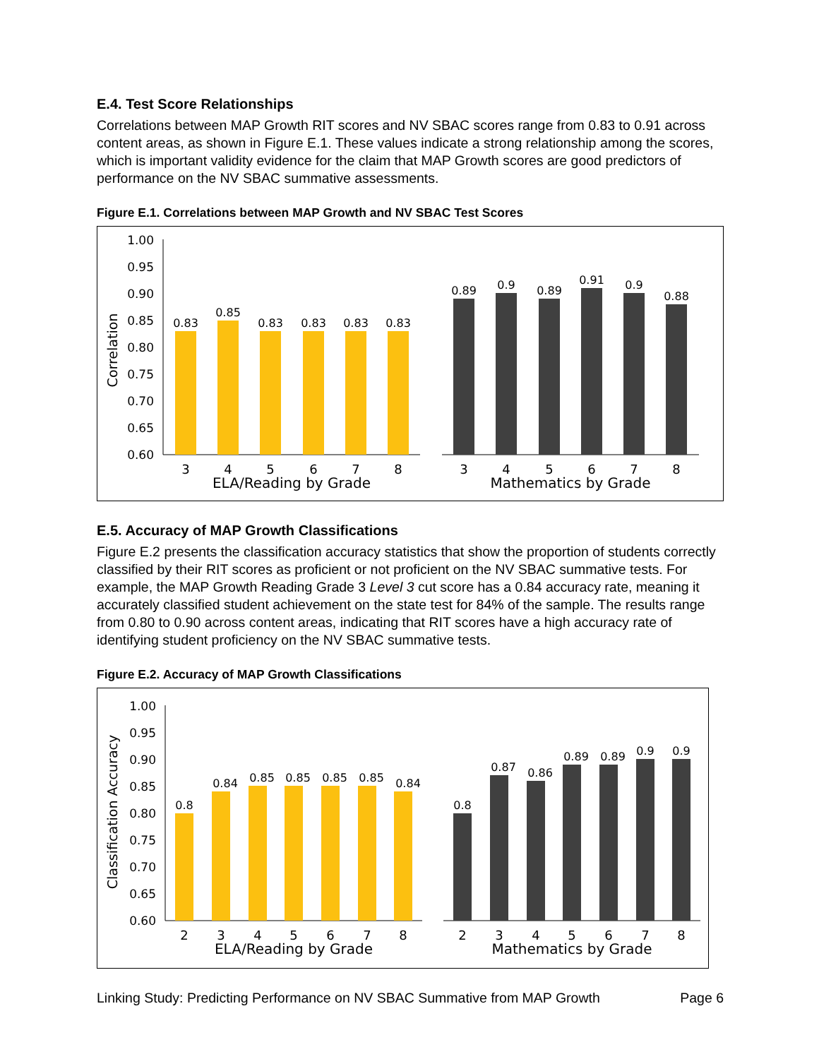E.4. Test Score Relationships
Correlations between MAP Growth RIT scores and NV SBAC scores range from 0.83 to 0.91 across content areas, as shown in Figure E.1. These values indicate a strong relationship among the scores, which is important validity evidence for the claim that MAP Growth scores are good predictors of performance on the NV SBAC summative assessments.
Figure E.1. Correlations between MAP Growth and NV SBAC Test Scores
1.00
0.95
0.90
0.85
0.80
0.75
0.70
0.65
0.60
Correlation
0.83
0.85
0.83
0.83
0.83
0.83
0.89
0.9
0.89
0.91
0.9
0.88
3
4
5
6
7
8
3
4
5
6
7
8
ELA/Reading by Grade
Mathematics by Grade
E.5. Accuracy of MAP Growth Classifications
Figure E.2 presents the classification accuracy statistics that show the proportion of students correctly classified by their RIT scores as proficient or not proficient on the NV SBAC summative tests. For example, the MAP Growth Reading Grade 3 Level 3 cut score has a 0.84 accuracy rate, meaning it accurately classified student achievement on the state test for 84% of the sample. The results range from 0.80 to 0.90 across content areas, indicating that RIT scores have a high accuracy rate of identifying student proficiency on the NV SBAC summative tests.
Figure E.2. Accuracy of MAP Growth Classifications
1.00
0.95
0.90
0.85
0.80
0.75
0.70
0.65
0.60
Classification Accuracy
0.8
0.84
0.85
0.85
0.85
0.85
0.84
0.8
0.87
0.86
0.89
0.89
0.9
0.9
2
3
4
5
6
7
8
2
3
4
5
6
7
8
ELA/Reading by Grade
Mathematics by Grade
Linking Study: Predicting Performance on NV SBAC Summative from MAP Growth Page 6